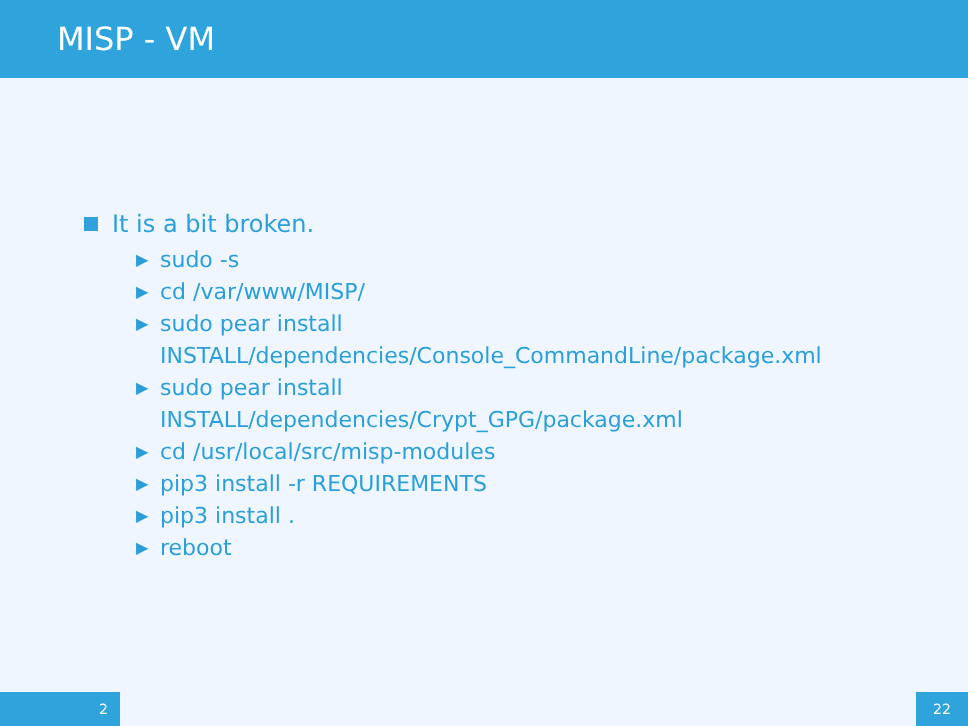MISP - VM
It is a bit broken.
▶ sudo -s
▶ cd /var/www/MISP/
▶ sudo pear install
INSTALL/dependencies/Console_CommandLine/package.xml
▶ sudo pear install
INSTALL/dependencies/Crypt_GPG/package.xml
▶ cd /usr/local/src/misp-modules
▶ pip3 install -r REQUIREMENTS
▶ pip3 install .
▶ reboot
2 22